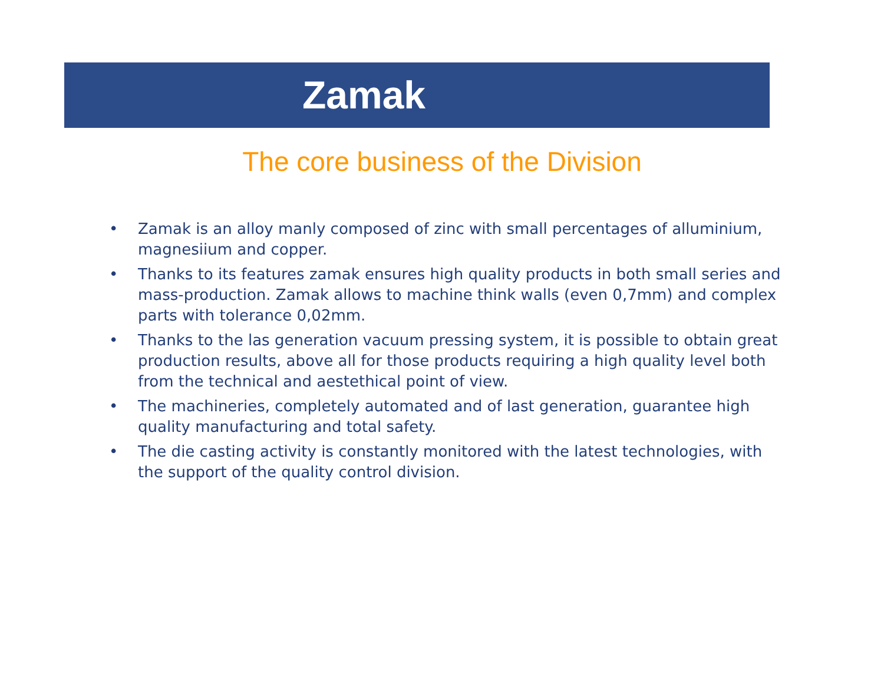Zamak
The core business of the Division
• Zamak is an alloy manly composed of zinc with small percentages of alluminium, magnesiium and copper.
• Thanks to its features zamak ensures high quality products in both small series and mass-production. Zamak allows to machine think walls (even 0,7mm) and complex parts with tolerance 0,02mm.
• Thanks to the las generation vacuum pressing system, it is possible to obtain great production results, above all for those products requiring a high quality level both from the technical and aestethical point of view.
• The machineries, completely automated and of last generation, guarantee high quality manufacturing and total safety.
• The die casting activity is constantly monitored with the latest technologies, with the support of the quality control division.